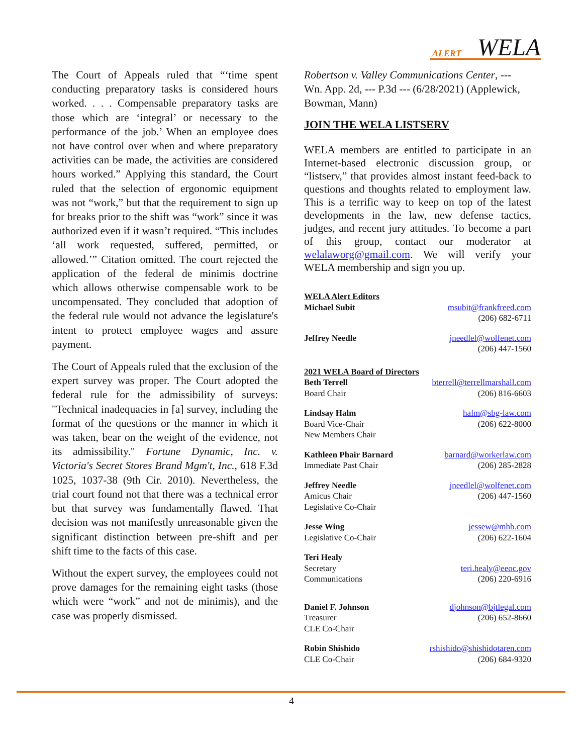ALERT WELA
The Court of Appeals ruled that “‘time spent conducting preparatory tasks is considered hours worked. . . . Compensable preparatory tasks are those which are ‘integral’ or necessary to the performance of the job.’ When an employee does not have control over when and where preparatory activities can be made, the activities are considered hours worked.” Applying this standard, the Court ruled that the selection of ergonomic equipment was not “work,” but that the requirement to sign up for breaks prior to the shift was “work” since it was authorized even if it wasn’t required. “This includes ‘all work requested, suffered, permitted, or allowed.’” Citation omitted. The court rejected the application of the federal de minimis doctrine which allows otherwise compensable work to be uncompensated. They concluded that adoption of the federal rule would not advance the legislature's intent to protect employee wages and assure payment.
The Court of Appeals ruled that the exclusion of the expert survey was proper. The Court adopted the federal rule for the admissibility of surveys: "Technical inadequacies in [a] survey, including the format of the questions or the manner in which it was taken, bear on the weight of the evidence, not its admissibility." Fortune Dynamic, Inc. v. Victoria's Secret Stores Brand Mgm't, Inc., 618 F.3d 1025, 1037-38 (9th Cir. 2010). Nevertheless, the trial court found not that there was a technical error but that survey was fundamentally flawed. That decision was not manifestly unreasonable given the significant distinction between pre-shift and per shift time to the facts of this case.
Without the expert survey, the employees could not prove damages for the remaining eight tasks (those which were “work” and not de minimis), and the case was properly dismissed.
Robertson v. Valley Communications Center, --- Wn. App. 2d, --- P.3d --- (6/28/2021) (Applewick, Bowman, Mann)
JOIN THE WELA LISTSERV
WELA members are entitled to participate in an Internet-based electronic discussion group, or “listserv,” that provides almost instant feed-back to questions and thoughts related to employment law. This is a terrific way to keep on top of the latest developments in the law, new defense tactics, judges, and recent jury attitudes. To become a part of this group, contact our moderator at welalaworg@gmail.com. We will verify your WELA membership and sign you up.
WELA Alert Editors
Michael Subit msubit@frankfreed.com
(206) 682-6711
Jeffrey Needle jneedlel@wolfenet.com
(206) 447-1560
2021 WELA Board of Directors
Beth Terrell
Board Chair
bterrell@terrellmarshall.com
(206) 816-6603
Lindsay Halm
Board Vice-Chair
New Members Chair
halm@sbg-law.com
(206) 622-8000
Kathleen Phair Barnard
Immediate Past Chair
barnard@workerlaw.com
(206) 285-2828
Jeffrey Needle
Amicus Chair
Legislative Co-Chair
jneedlel@wolfenet.com
(206) 447-1560
Jesse Wing
Legislative Co-Chair
jessew@mhb.com
(206) 622-1604
Teri Healy
Secretary
Communications
teri.healy@eeoc.gov
(206) 220-6916
Daniel F. Johnson
Treasurer
CLE Co-Chair
djohnson@bjtlegal.com
(206) 652-8660
Robin Shishido
CLE Co-Chair
rshishido@shishidotaren.com
(206) 684-9320
4